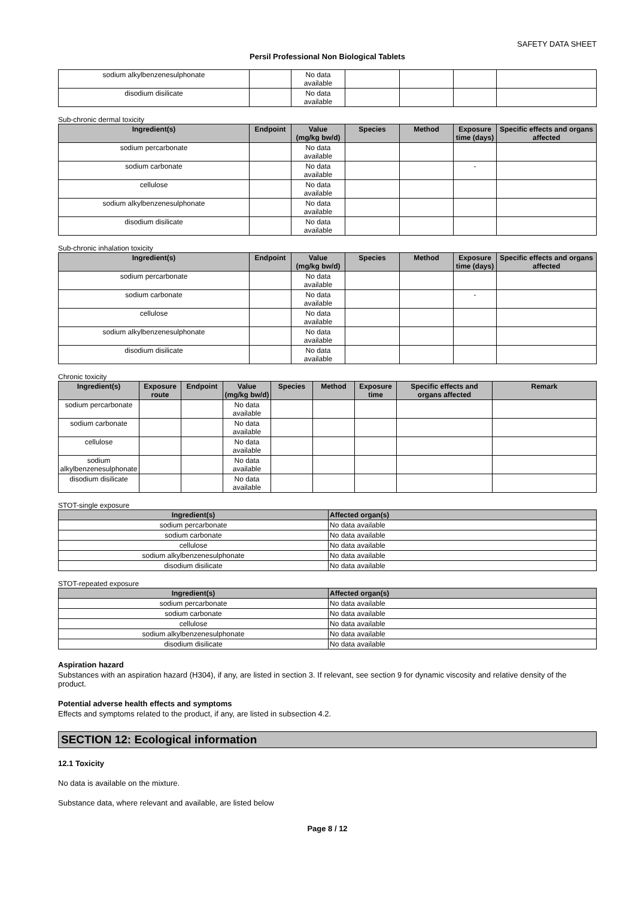SAFETY DATA SHEET
Persil Professional Non Biological Tablets
| sodium alkylbenzenesulphonate | | No data available | | | | |
| disodium disilicate | | No data available | | | | |
Sub-chronic dermal toxicity
| Ingredient(s) | Endpoint | Value (mg/kg bw/d) | Species | Method | Exposure time (days) | Specific effects and organs affected |
| --- | --- | --- | --- | --- | --- | --- |
| sodium percarbonate | | No data available | | | | |
| sodium carbonate | | No data available | | | - | |
| cellulose | | No data available | | | | |
| sodium alkylbenzenesulphonate | | No data available | | | | |
| disodium disilicate | | No data available | | | | |
Sub-chronic inhalation toxicity
| Ingredient(s) | Endpoint | Value (mg/kg bw/d) | Species | Method | Exposure time (days) | Specific effects and organs affected |
| --- | --- | --- | --- | --- | --- | --- |
| sodium percarbonate | | No data available | | | | |
| sodium carbonate | | No data available | | | - | |
| cellulose | | No data available | | | | |
| sodium alkylbenzenesulphonate | | No data available | | | | |
| disodium disilicate | | No data available | | | | |
Chronic toxicity
| Ingredient(s) | Exposure route | Endpoint | Value (mg/kg bw/d) | Species | Method | Exposure time | Specific effects and organs affected | Remark |
| --- | --- | --- | --- | --- | --- | --- | --- | --- |
| sodium percarbonate | | | No data available | | | | | |
| sodium carbonate | | | No data available | | | | | |
| cellulose | | | No data available | | | | | |
| sodium alkylbenzenesulphonate | | | No data available | | | | | |
| disodium disilicate | | | No data available | | | | | |
STOT-single exposure
| Ingredient(s) | Affected organ(s) |
| --- | --- |
| sodium percarbonate | No data available |
| sodium carbonate | No data available |
| cellulose | No data available |
| sodium alkylbenzenesulphonate | No data available |
| disodium disilicate | No data available |
STOT-repeated exposure
| Ingredient(s) | Affected organ(s) |
| --- | --- |
| sodium percarbonate | No data available |
| sodium carbonate | No data available |
| cellulose | No data available |
| sodium alkylbenzenesulphonate | No data available |
| disodium disilicate | No data available |
Aspiration hazard
Substances with an aspiration hazard (H304), if any, are listed in section 3. If relevant, see section 9 for dynamic viscosity and relative density of the product.
Potential adverse health effects and symptoms
Effects and symptoms related to the product, if any, are listed in subsection 4.2.
SECTION 12: Ecological information
12.1 Toxicity
No data is available on the mixture.
Substance data, where relevant and available, are listed below
Page 8 / 12